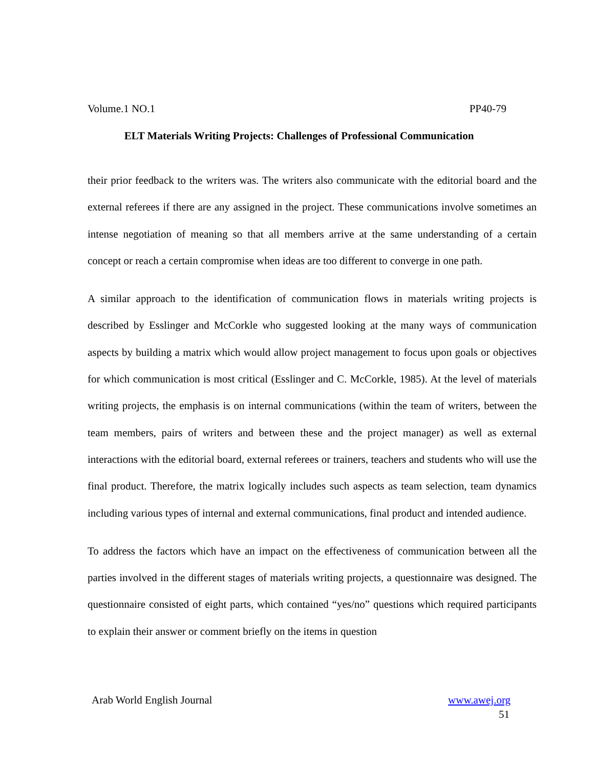Volume.1 NO.1 PP40-79
ELT Materials Writing Projects: Challenges of Professional Communication
their prior feedback to the writers was. The writers also communicate with the editorial board and the external referees if there are any assigned in the project. These communications involve sometimes an intense negotiation of meaning so that all members arrive at the same understanding of a certain concept or reach a certain compromise when ideas are too different to converge in one path.
A similar approach to the identification of communication flows in materials writing projects is described by Esslinger and McCorkle who suggested looking at the many ways of communication aspects by building a matrix which would allow project management to focus upon goals or objectives for which communication is most critical (Esslinger and C. McCorkle, 1985). At the level of materials writing projects, the emphasis is on internal communications (within the team of writers, between the team members, pairs of writers and between these and the project manager) as well as external interactions with the editorial board, external referees or trainers, teachers and students who will use the final product. Therefore, the matrix logically includes such aspects as team selection, team dynamics including various types of internal and external communications, final product and intended audience.
To address the factors which have an impact on the effectiveness of communication between all the parties involved in the different stages of materials writing projects, a questionnaire was designed. The questionnaire consisted of eight parts, which contained “yes/no” questions which required participants to explain their answer or comment briefly on the items in question
Arab World English Journal www.awej.org
51